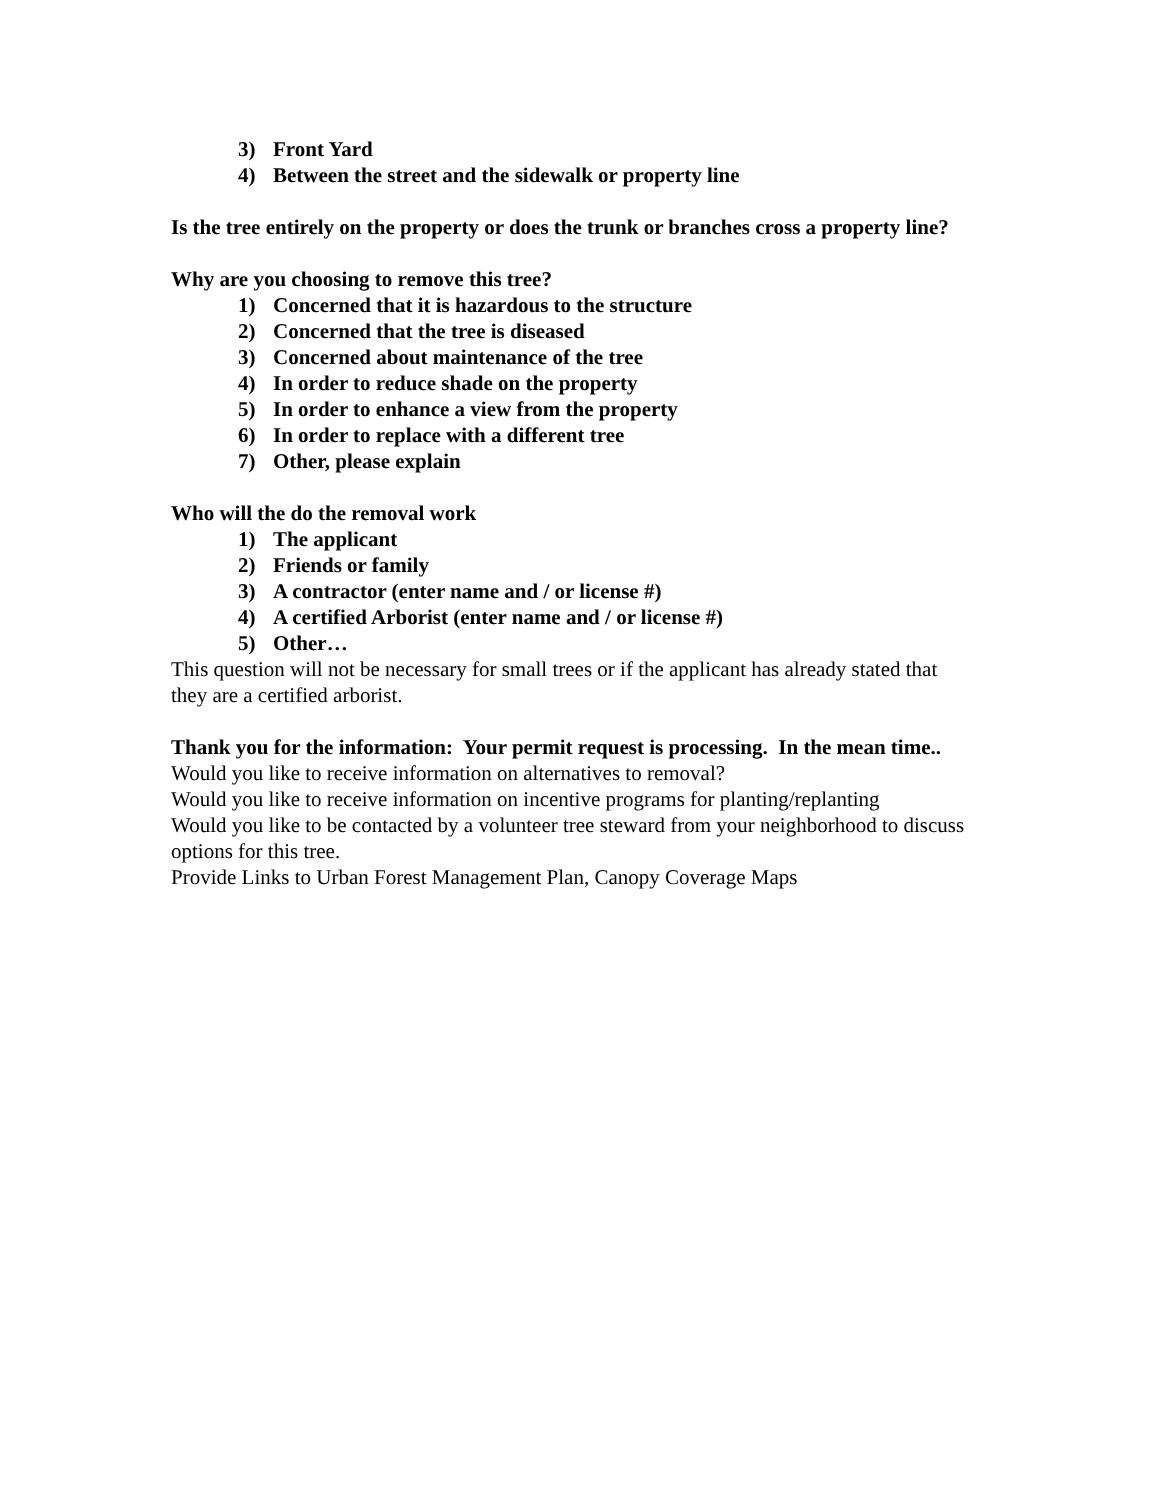3) Front Yard
4) Between the street and the sidewalk or property line
Is the tree entirely on the property or does the trunk or branches cross a property line?
Why are you choosing to remove this tree?
1) Concerned that it is hazardous to the structure
2) Concerned that the tree is diseased
3) Concerned about maintenance of the tree
4) In order to reduce shade on the property
5) In order to enhance a view from the property
6) In order to replace with a different tree
7) Other, please explain
Who will the do the removal work
1) The applicant
2) Friends or family
3) A contractor (enter name and / or license #)
4) A certified Arborist (enter name and / or license #)
5) Other…
This question will not be necessary for small trees or if the applicant has already stated that they are a certified arborist.
Thank you for the information: Your permit request is processing. In the mean time..
Would you like to receive information on alternatives to removal?
Would you like to receive information on incentive programs for planting/replanting
Would you like to be contacted by a volunteer tree steward from your neighborhood to discuss options for this tree.
Provide Links to Urban Forest Management Plan, Canopy Coverage Maps